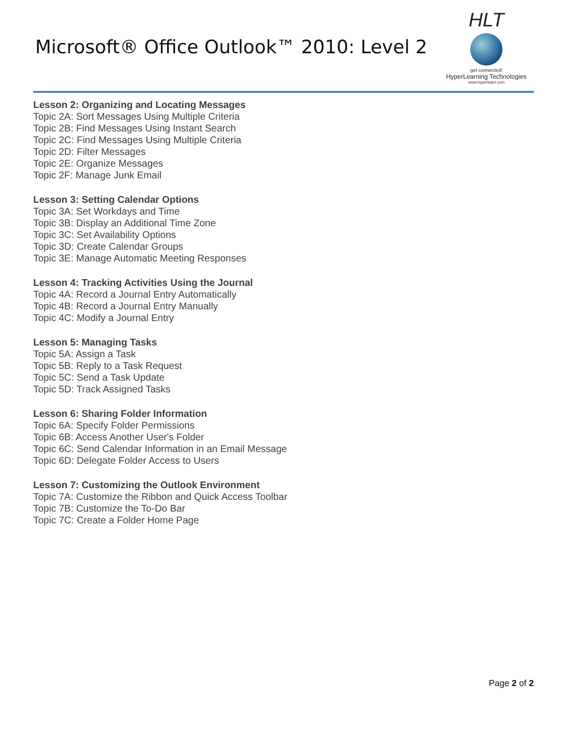Microsoft® Office Outlook™ 2010: Level 2
HLT
get connected!
HyperLearning Technologies
www.hyperlearn.com
Lesson 2: Organizing and Locating Messages
Topic 2A: Sort Messages Using Multiple Criteria
Topic 2B: Find Messages Using Instant Search
Topic 2C: Find Messages Using Multiple Criteria
Topic 2D: Filter Messages
Topic 2E: Organize Messages
Topic 2F: Manage Junk Email
Lesson 3: Setting Calendar Options
Topic 3A: Set Workdays and Time
Topic 3B: Display an Additional Time Zone
Topic 3C: Set Availability Options
Topic 3D: Create Calendar Groups
Topic 3E: Manage Automatic Meeting Responses
Lesson 4: Tracking Activities Using the Journal
Topic 4A: Record a Journal Entry Automatically
Topic 4B: Record a Journal Entry Manually
Topic 4C: Modify a Journal Entry
Lesson 5: Managing Tasks
Topic 5A: Assign a Task
Topic 5B: Reply to a Task Request
Topic 5C: Send a Task Update
Topic 5D: Track Assigned Tasks
Lesson 6: Sharing Folder Information
Topic 6A: Specify Folder Permissions
Topic 6B: Access Another User's Folder
Topic 6C: Send Calendar Information in an Email Message
Topic 6D: Delegate Folder Access to Users
Lesson 7: Customizing the Outlook Environment
Topic 7A: Customize the Ribbon and Quick Access Toolbar
Topic 7B: Customize the To-Do Bar
Topic 7C: Create a Folder Home Page
Page 2 of 2